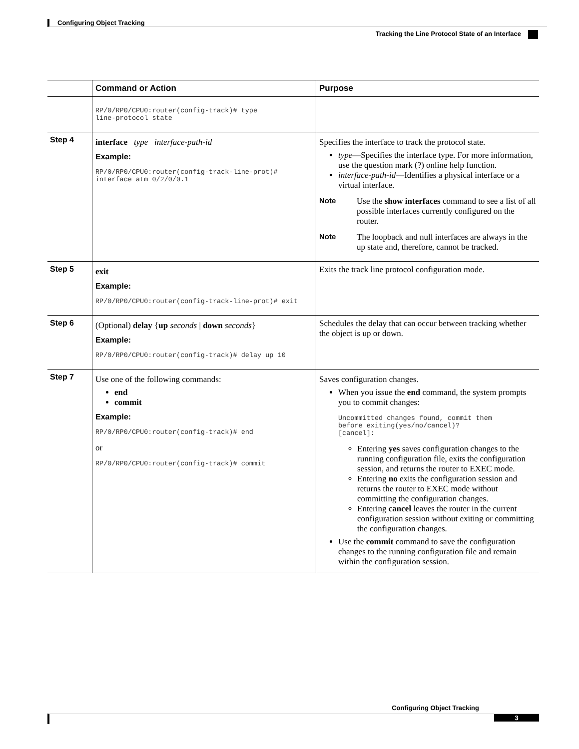Configuring Object Tracking
Tracking the Line Protocol State of an Interface
| | Command or Action | Purpose |
| --- | --- | --- |
| | RP/0/RP0/CPU0:router(config-track)# type line-protocol state | |
| Step 4 | interface type interface-path-id Example: RP/0/RP0/CPU0:router(config-track-line-prot)# interface atm 0/2/0/0.1 | Specifies the interface to track the protocol state. type —Specifies the interface type. For more information, use the question mark (?) online help function. interface-path-id —Identifies a physical interface or a virtual interface. Note Use the show interfaces command to see a list of all possible interfaces currently configured on the router. Note The loopback and null interfaces are always in the up state and, therefore, cannot be tracked. |
| Step 5 | exit Example: RP/0/RP0/CPU0:router(config-track-line-prot)# exit | Exits the track line protocol configuration mode. |
| Step 6 | (Optional) delay { up seconds / down seconds } Example: RP/0/RP0/CPU0:router(config-track)# delay up 10 | Schedules the delay that can occur between tracking whether the object is up or down. |
| Step 7 | Use one of the following commands: end commit Example: RP/0/RP0/CPU0:router(config-track)# end or RP/0/RP0/CPU0:router(config-track)# commit | Saves configuration changes. When you issue the end command, the system prompts you to commit changes: Uncommitted changes found, commit them before exiting(yes/no/cancel)? [cancel]: Entering yes saves configuration changes to the running configuration file, exits the configuration session, and returns the router to EXEC mode. Entering no exits the configuration session and returns the router to EXEC mode without committing the configuration changes. Entering cancel leaves the router in the current configuration session without exiting or committing the configuration changes. Use the commit command to save the configuration changes to the running configuration file and remain within the configuration session. |
Configuring Object Tracking
3